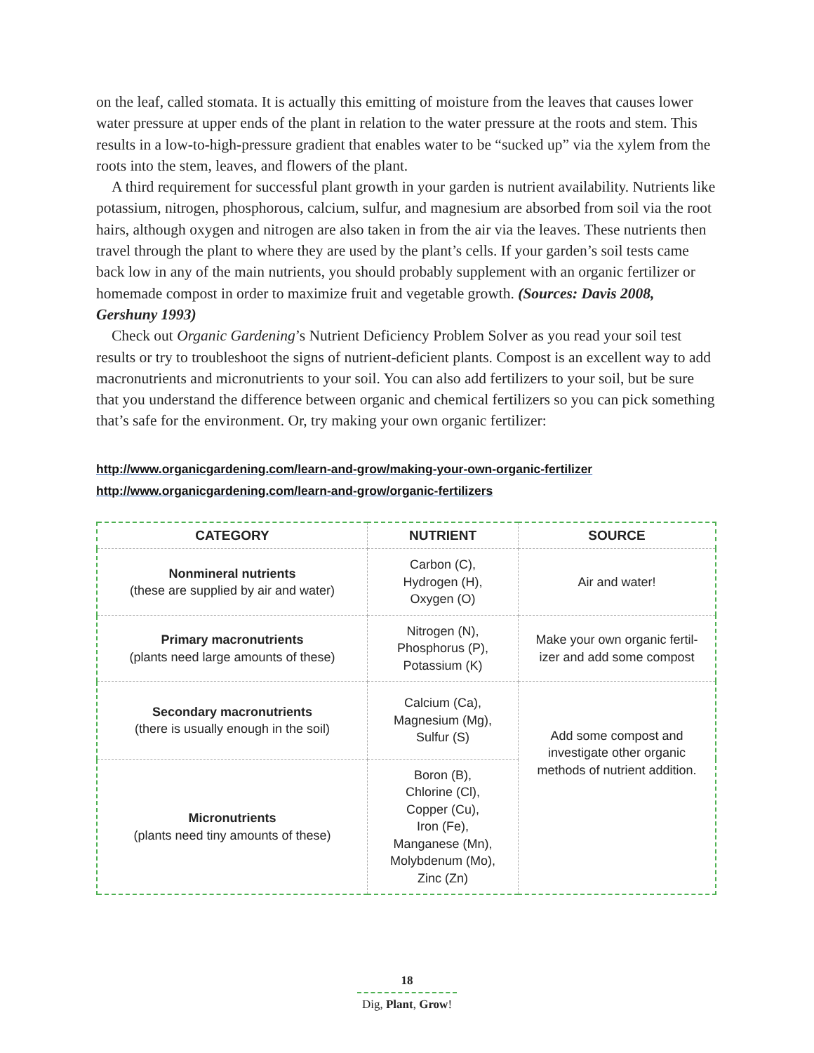on the leaf, called stomata. It is actually this emitting of moisture from the leaves that causes lower water pressure at upper ends of the plant in relation to the water pressure at the roots and stem. This results in a low-to-high-pressure gradient that enables water to be “sucked up” via the xylem from the roots into the stem, leaves, and flowers of the plant.
A third requirement for successful plant growth in your garden is nutrient availability. Nutrients like potassium, nitrogen, phosphorous, calcium, sulfur, and magnesium are absorbed from soil via the root hairs, although oxygen and nitrogen are also taken in from the air via the leaves. These nutrients then travel through the plant to where they are used by the plant’s cells. If your garden’s soil tests came back low in any of the main nutrients, you should probably supplement with an organic fertilizer or homemade compost in order to maximize fruit and vegetable growth. (Sources: Davis 2008, Gershuny 1993)
Check out Organic Gardening’s Nutrient Deficiency Problem Solver as you read your soil test results or try to troubleshoot the signs of nutrient-deficient plants. Compost is an excellent way to add macronutrients and micronutrients to your soil. You can also add fertilizers to your soil, but be sure that you understand the difference between organic and chemical fertilizers so you can pick something that’s safe for the environment. Or, try making your own organic fertilizer:
http://www.organicgardening.com/learn-and-grow/making-your-own-organic-fertilizer
http://www.organicgardening.com/learn-and-grow/organic-fertilizers
| CATEGORY | NUTRIENT | SOURCE |
| --- | --- | --- |
| Nonmineral nutrients (these are supplied by air and water) | Carbon (C), Hydrogen (H), Oxygen (O) | Air and water! |
| Primary macronutrients (plants need large amounts of these) | Nitrogen (N), Phosphorus (P), Potassium (K) | Make your own organic fertil- izer and add some compost |
| Secondary macronutrients (there is usually enough in the soil) | Calcium (Ca), Magnesium (Mg), Sulfur (S) | Add some compost and investigate other organic methods of nutrient addition. |
| Micronutrients (plants need tiny amounts of these) | Boron (B), Chlorine (Cl), Copper (Cu), Iron (Fe), Manganese (Mn), Molybdenum (Mo), Zinc (Zn) | |
18
Dig, Plant, Grow!